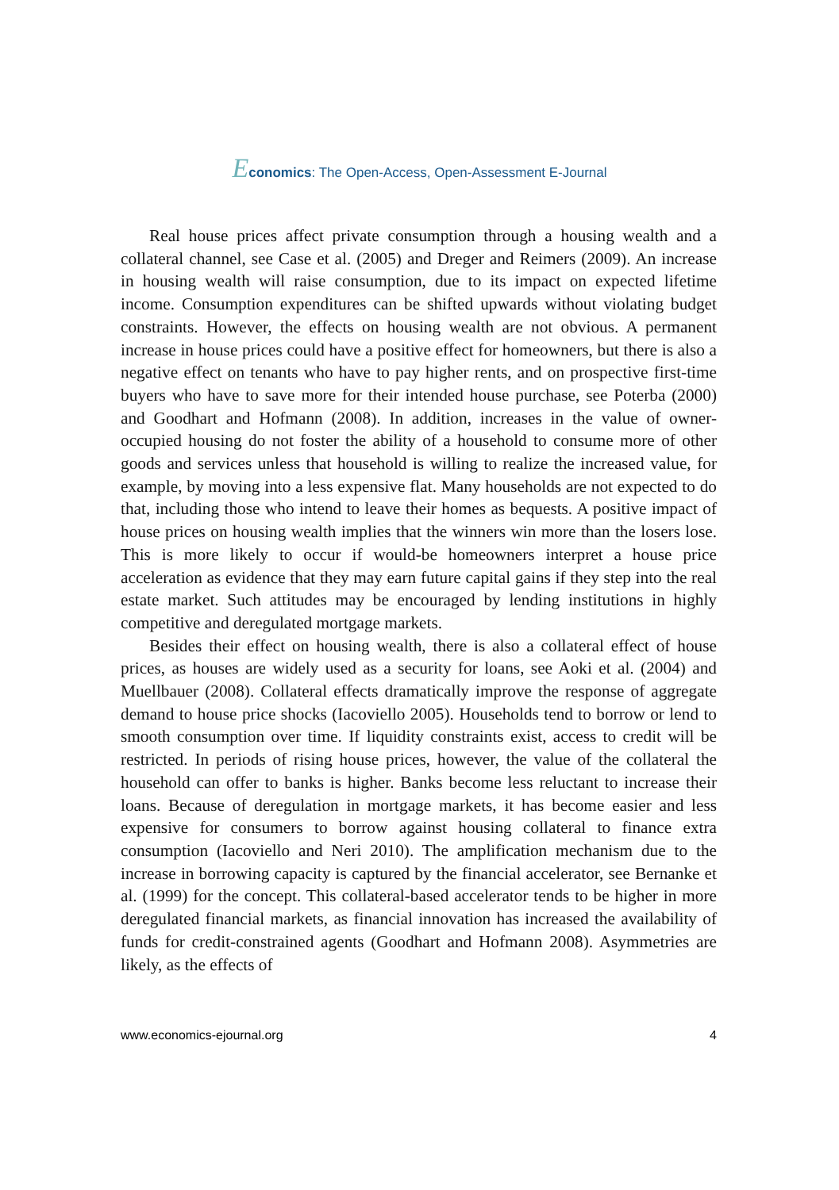Economics: The Open-Access, Open-Assessment E-Journal
Real house prices affect private consumption through a housing wealth and a collateral channel, see Case et al. (2005) and Dreger and Reimers (2009). An increase in housing wealth will raise consumption, due to its impact on expected lifetime income. Consumption expenditures can be shifted upwards without violating budget constraints. However, the effects on housing wealth are not obvious. A permanent increase in house prices could have a positive effect for homeowners, but there is also a negative effect on tenants who have to pay higher rents, and on prospective first-time buyers who have to save more for their intended house purchase, see Poterba (2000) and Goodhart and Hofmann (2008). In addition, increases in the value of owner-occupied housing do not foster the ability of a household to consume more of other goods and services unless that household is willing to realize the increased value, for example, by moving into a less expensive flat. Many households are not expected to do that, including those who intend to leave their homes as bequests. A positive impact of house prices on housing wealth implies that the winners win more than the losers lose. This is more likely to occur if would-be homeowners interpret a house price acceleration as evidence that they may earn future capital gains if they step into the real estate market. Such attitudes may be encouraged by lending institutions in highly competitive and deregulated mortgage markets.
Besides their effect on housing wealth, there is also a collateral effect of house prices, as houses are widely used as a security for loans, see Aoki et al. (2004) and Muellbauer (2008). Collateral effects dramatically improve the response of aggregate demand to house price shocks (Iacoviello 2005). Households tend to borrow or lend to smooth consumption over time. If liquidity constraints exist, access to credit will be restricted. In periods of rising house prices, however, the value of the collateral the household can offer to banks is higher. Banks become less reluctant to increase their loans. Because of deregulation in mortgage markets, it has become easier and less expensive for consumers to borrow against housing collateral to finance extra consumption (Iacoviello and Neri 2010). The amplification mechanism due to the increase in borrowing capacity is captured by the financial accelerator, see Bernanke et al. (1999) for the concept. This collateral-based accelerator tends to be higher in more deregulated financial markets, as financial innovation has increased the availability of funds for credit-constrained agents (Goodhart and Hofmann 2008). Asymmetries are likely, as the effects of
www.economics-ejournal.org 4